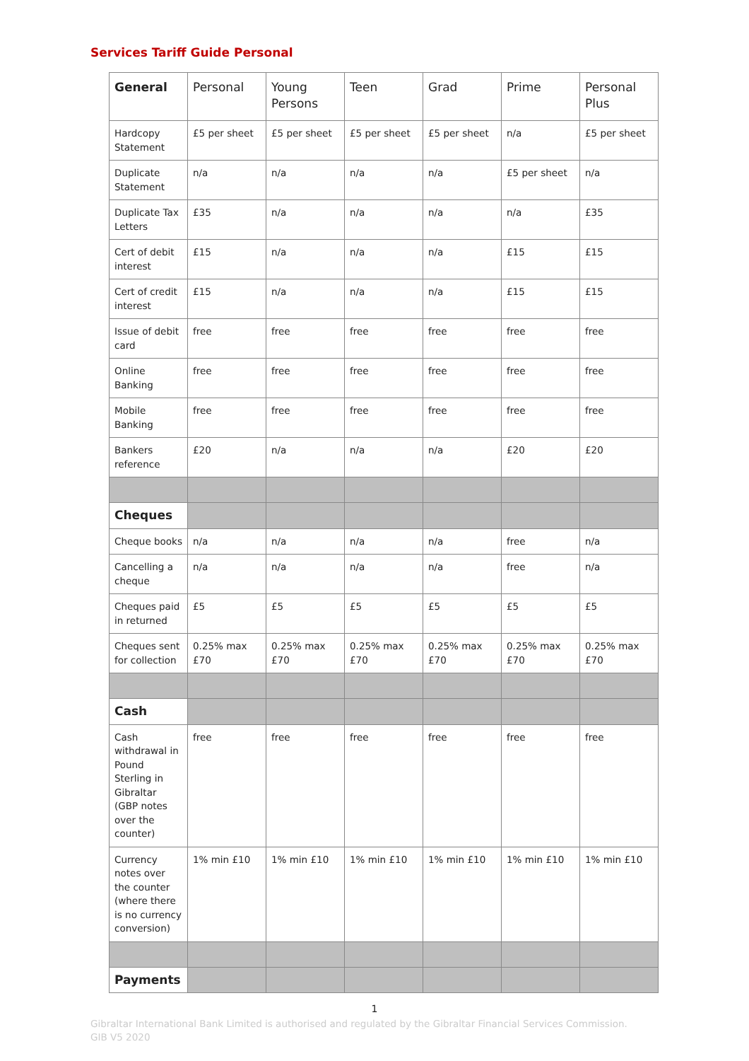Services Tariff Guide Personal
| General | Personal | Young Persons | Teen | Grad | Prime | Personal Plus |
| --- | --- | --- | --- | --- | --- | --- |
| Hardcopy Statement | £5 per sheet | £5 per sheet | £5 per sheet | £5 per sheet | n/a | £5 per sheet |
| Duplicate Statement | n/a | n/a | n/a | n/a | £5 per sheet | n/a |
| Duplicate Tax Letters | £35 | n/a | n/a | n/a | n/a | £35 |
| Cert of debit interest | £15 | n/a | n/a | n/a | £15 | £15 |
| Cert of credit interest | £15 | n/a | n/a | n/a | £15 | £15 |
| Issue of debit card | free | free | free | free | free | free |
| Online Banking | free | free | free | free | free | free |
| Mobile Banking | free | free | free | free | free | free |
| Bankers reference | £20 | n/a | n/a | n/a | £20 | £20 |
| Cheques | | | | | | |
| Cheque books | n/a | n/a | n/a | n/a | free | n/a |
| Cancelling a cheque | n/a | n/a | n/a | n/a | free | n/a |
| Cheques paid in returned | £5 | £5 | £5 | £5 | £5 | £5 |
| Cheques sent for collection | 0.25% max £70 | 0.25% max £70 | 0.25% max £70 | 0.25% max £70 | 0.25% max £70 | 0.25% max £70 |
| Cash | | | | | | |
| Cash withdrawal in Pound Sterling in Gibraltar (GBP notes over the counter) | free | free | free | free | free | free |
| Currency notes over the counter (where there is no currency conversion) | 1% min £10 | 1% min £10 | 1% min £10 | 1% min £10 | 1% min £10 | 1% min £10 |
| Payments | | | | | | |
1
Gibraltar International Bank Limited is authorised and regulated by the Gibraltar Financial Services Commission.
GIB V5 2020